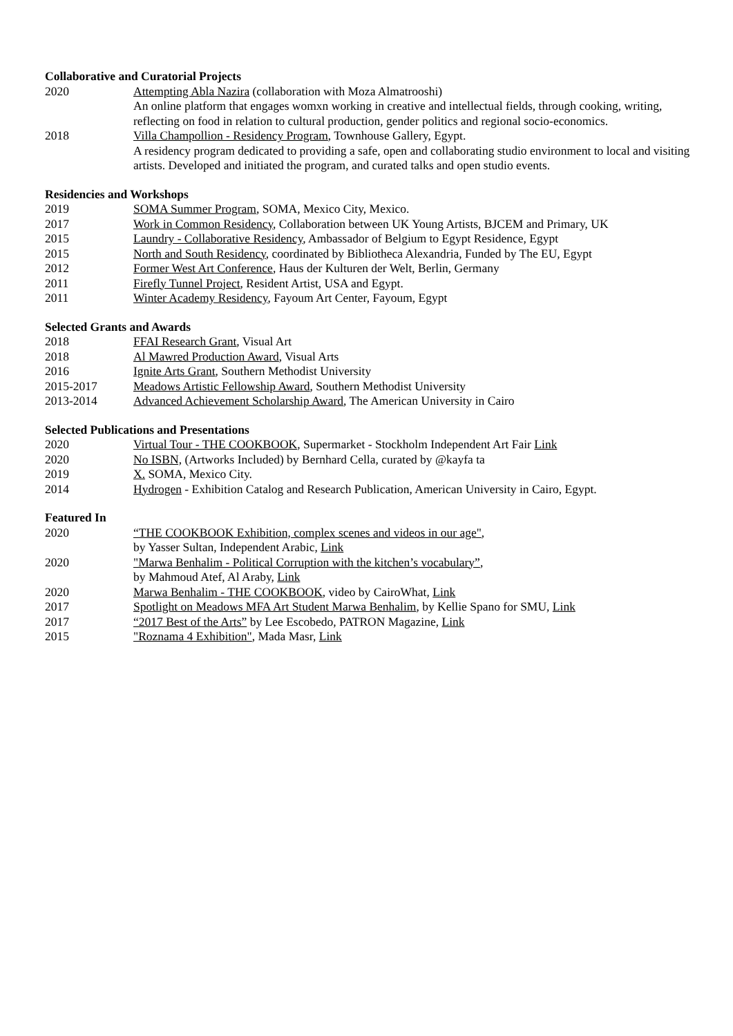Collaborative and Curatorial Projects
2020 Attempting Abla Nazira (collaboration with Moza Almatrooshi)
An online platform that engages womxn working in creative and intellectual fields, through cooking, writing, reflecting on food in relation to cultural production, gender politics and regional socio-economics.
2018 Villa Champollion - Residency Program, Townhouse Gallery, Egypt.
A residency program dedicated to providing a safe, open and collaborating studio environment to local and visiting artists. Developed and initiated the program, and curated talks and open studio events.
Residencies and Workshops
2019 SOMA Summer Program, SOMA, Mexico City, Mexico.
2017 Work in Common Residency, Collaboration between UK Young Artists, BJCEM and Primary, UK
2015 Laundry - Collaborative Residency, Ambassador of Belgium to Egypt Residence, Egypt
2015 North and South Residency, coordinated by Bibliotheca Alexandria, Funded by The EU, Egypt
2012 Former West Art Conference, Haus der Kulturen der Welt, Berlin, Germany
2011 Firefly Tunnel Project, Resident Artist, USA and Egypt.
2011 Winter Academy Residency, Fayoum Art Center, Fayoum, Egypt
Selected Grants and Awards
2018 FFAI Research Grant, Visual Art
2018 Al Mawred Production Award, Visual Arts
2016 Ignite Arts Grant, Southern Methodist University
2015-2017 Meadows Artistic Fellowship Award, Southern Methodist University
2013-2014 Advanced Achievement Scholarship Award, The American University in Cairo
Selected Publications and Presentations
2020 Virtual Tour - THE COOKBOOK, Supermarket - Stockholm Independent Art Fair Link
2020 No ISBN, (Artworks Included) by Bernhard Cella, curated by @kayfa ta
2019 X. SOMA, Mexico City.
2014 Hydrogen - Exhibition Catalog and Research Publication, American University in Cairo, Egypt.
Featured In
2020 “THE COOKBOOK Exhibition, complex scenes and videos in our age",
by Yasser Sultan, Independent Arabic, Link
2020 "Marwa Benhalim - Political Corruption with the kitchen’s vocabulary”,
by Mahmoud Atef, Al Araby, Link
2020 Marwa Benhalim - THE COOKBOOK, video by CairoWhat, Link
2017 Spotlight on Meadows MFA Art Student Marwa Benhalim, by Kellie Spano for SMU, Link
2017 “2017 Best of the Arts” by Lee Escobedo, PATRON Magazine, Link
2015 "Roznama 4 Exhibition", Mada Masr, Link